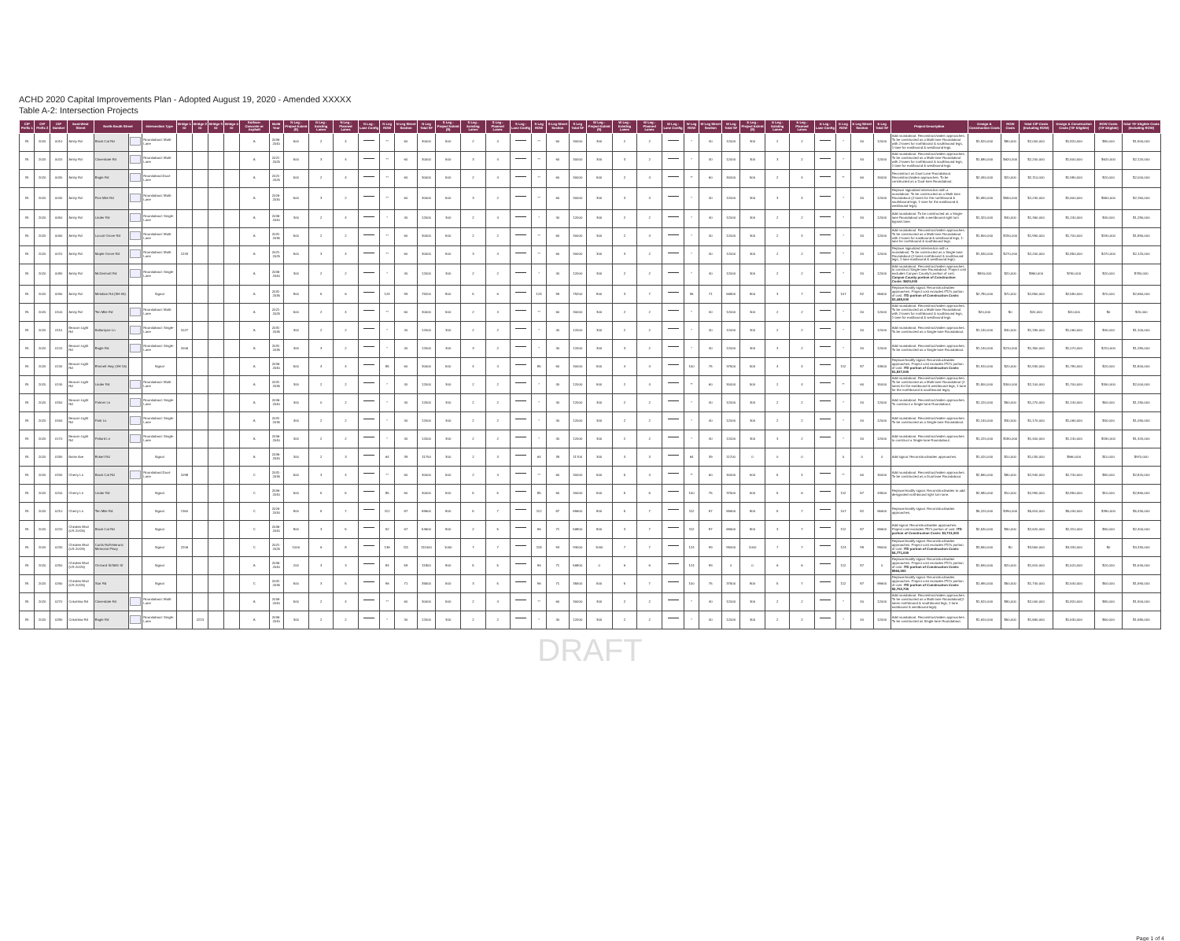ACHD 2020 Capital Improvements Plan - Adopted August 19, 2020 - Amended XXXXX
Table A-2: Intersection Projects
| CIP Prefix 1 | CIP Prefix 2 | CIP Number | East-West Street | North-South Street | | Intersection Type | Bridge 1 ID | Bridge 2 ID | Bridge 3 ID | Bridge 4 ID | Surface: Concrete or Asphalt | Build Year | N Leg - Project Extent (ft) | N Leg - Existing Lanes | N Leg - Planned Lanes | N Leg - Lane Config | N Leg ROW | N Leg Street Section | N Leg Total SF | S Leg - Project Extent (ft) | S Leg - Existing Lanes | S Leg - Planned Lanes | S Leg - Lane Config | S Leg ROW | S Leg Street Section | S Leg Total SF | W Leg - Project Extent (ft) | W Leg - Existing Lanes | W Leg - Planned Lanes | W Leg - Lane Config | W Leg ROW | W Leg Street Section | W Leg Total SF | E Leg - Project Extent (ft) | E Leg - Existing Lanes | E Leg - Planned Lanes | E Leg - Lane Config | E Leg ROW | E Leg Street Section | E Leg Total SF | Project Description | Design & Construction Costs | ROW Costs | Total CIP Costs (including ROW) | Design & Construction Costs (TIF Eligible) | ROW Costs (TIF Eligible) | Total TIF Eligible Costs (Including ROW) |
| --- | --- | --- | --- | --- | --- | --- | --- | --- | --- | --- | --- | --- | --- | --- | --- | --- | --- | --- | --- | --- | --- | --- | --- | --- | --- | --- | --- | --- | --- | --- | --- | --- | --- | --- | --- | --- | --- | --- | --- | --- | --- | --- | --- | --- | --- | --- | --- |
| IN | 2020 | 0010 | Amity Rd | Black Cat Rd | | Roundabout: Multi-Lane | | | | | A | 2036-2040 | 500 | 2 | 4 | | ** | 60 | 30000 | 500 | 2 | 4 | | ** | 60 | 30000 | 300 | 2 | 2 | | * | 40 | 12000 | 300 | 2 | 2 | | * | 40 | 12000 | Add roundabout. Reconstruct/widen approaches. To be constructed as a Multi-lane Roundabout with 2-lanes for northbound & southbound legs, 1-lane for eastbound & westbound legs. | $1,920,000 | $80,000 | $2,000,000 | $1,820,000 | $80,000 | $1,900,000 |
| IN | 2020 | 0020 | Amity Rd | Cloverdale Rd | | Roundabout: Multi-Lane | | | | | A | 2021-2025 | 500 | 3 | 4 | | ** | 60 | 30000 | 500 | 3 | 4 | | ** | 60 | 30000 | 300 | 3 | 2 | | * | 40 | 12000 | 300 | 3 | 2 | | * | 40 | 12000 | Add roundabout. Reconstruct/widen approaches. To be constructed as a Multi-lane Roundabout with 2-lanes for northbound & southbound legs, 1-lane for eastbound & westbound legs. | $1,580,000 | $620,000 | $2,200,000 | $1,500,000 | $620,000 | $2,120,000 |
| IN | 2020 | 0030 | Amity Rd | Eagle Rd | | Roundabout:Dual-Lane | | | | | A | 2021-2025 | 500 | 2 | 4 | | ** | 60 | 30000 | 500 | 2 | 4 | | ** | 60 | 30000 | 500 | 2 | 4 | | ** | 60 | 30000 | 500 | 2 | 4 | | ** | 60 | 30000 | Reconstruct as Dual-Lane Roundabout. Reconstruct/widen approaches. To be constructed as a Dual-lane Roundabout. | $2,090,000 | $20,000 | $2,110,000 | $1,980,000 | $20,000 | $2,000,000 |
| IN | 2020 | 0040 | Amity Rd | Five Mile Rd | | Roundabout: Multi-Lane | | | | | A | 2026-2030 | 500 | 3 | 2 | | ** | 60 | 30000 | 500 | 3 | 2 | | ** | 60 | 30000 | 300 | 3 | 4 | | * | 40 | 12000 | 300 | 3 | 4 | | * | 40 | 12000 | Replace signalized intersection with a roundabout. To be constructed as a Multi-lane Roundabout (2-lanes for the northbound & southbound legs, 1-lane for the eastbound & westbound legs). | $1,690,000 | $550,000 | $2,240,000 | $1,600,000 | $550,000 | $2,150,000 |
| IN | 2020 | 0050 | Amity Rd | Linder Rd | | Roundabout: Single-Lane | | | | | A | 2036-2040 | 300 | 2 | 4 | | * | 40 | 12000 | 300 | 2 | 4 | | * | 40 | 12000 | 300 | 2 | 2 | | * | 40 | 12000 | 300 | 2 | 2 | | * | 40 | 12000 | Add roundabout. To be constructed as a Single-lane Roundabout with a westbound right turn bypass lane. | $1,320,000 | $40,000 | $1,360,000 | $1,240,000 | $40,000 | $1,280,000 |
| IN | 2020 | 0060 | Amity Rd | Locust Grove Rd | | Roundabout: Multi-Lane | | | | | A | 2031-2035 | 500 | 2 | 2 | | ** | 60 | 30000 | 500 | 2 | 2 | | ** | 60 | 30000 | 300 | 2 | 4 | | * | 40 | 12000 | 300 | 2 | 4 | | * | 40 | 12000 | Add roundabout. Reconstruct/widen approaches. To be constructed as a Multi-lane Roundabout with 2-lanes for eastbound & westbound legs, 1-lane for northbound & southbound legs. | $1,800,000 | $190,000 | $1,990,000 | $1,700,000 | $190,000 | $1,890,000 |
| IN | 2020 | 0070 | Amity Rd | Maple Grove Rd | | Roundabout: Multi-Lane | 1243 | | | | A | 2021-2025 | 500 | 3 | 4 | | ** | 60 | 30000 | 500 | 3 | 4 | | ** | 60 | 30000 | 300 | 3 | 2 | | * | 40 | 12000 | 300 | 2 | 2 | | * | 40 | 12000 | Replace signalized intersection with a roundabout. To be constructed as a Single-lane Roundabout (2-lanes northbound & southbound legs, 1-lane eastbound & westbound legs). | $1,930,000 | $270,000 | $2,200,000 | $1,850,000 | $270,000 | $2,120,000 |
| IN | 2020 | 0080 | Amity Rd | McDermott Rd | | Roundabout: Single-Lane | | | | | A | 2036-2040 | 300 | 2 | 2 | | * | 40 | 12000 | 300 | 2 | 2 | | * | 40 | 12000 | 300 | 2 | 2 | | * | 40 | 12000 | 300 | 2 | 2 | | * | 40 | 12000 | Add roundabout. Reconstruct/widen approaches to construct Single-lane Roundabout. Project cost excludes Canyon County's portion of cost. Canyon County portion of Construction Costs: $620,000 | $840,000 | $20,000 | $860,000 | $760,000 | $20,000 | $780,000 |
| IN | 2020 | 0090 | Amity Rd | Meridian Rd (SH 69) | | Signal | | | | | A | 2031-2035 | 800 | 5 | 6 | | 124 | 99 | 79200 | 800 | 5 | 6 | | 124 | 99 | 79200 | 800 | 3 | 7 | | 96 | 71 | 56800 | 800 | 3 | 7 | | 107 | 82 | 65600 | Replace/modify signal. Reconstruct/widen approaches. Project cost excludes ITD's portion of cost. ITD portion of Construction Costs: $3,448,000 | $2,780,000 | $70,000 | $2,850,000 | $2,580,000 | $70,000 | $2,650,000 |
| IN | 2020 | 0100 | Amity Rd | Ten Mile Rd | | Roundabout: Multi-Lane | | | | | A | 2021-2025 | 500 | 2 | 4 | | ** | 60 | 30000 | 500 | 2 | 4 | | ** | 60 | 30000 | 300 | 2 | 2 | | * | 40 | 12000 | 300 | 2 | 2 | | * | 40 | 12000 | Add roundabout. Reconstruct/widen approaches. To be constructed as a Multi-lane Roundabout with 2-lanes for northbound & southbound legs, 1-lane for eastbound & westbound legs. | $20,000 | $0 | $20,000 | $20,000 | $0 | $20,000 |
| IN | 2020 | 0110 | Beacon Light Rd | Ballantyne Ln | | Roundabout: Single-Lane | 1027 | | | | A | 2031-2035 | 300 | 2 | 2 | | * | 40 | 12000 | 300 | 2 | 2 | | * | 40 | 12000 | 300 | 2 | 2 | | * | 40 | 12000 | 300 | 2 | 2 | | * | 40 | 12000 | Add roundabout. Reconstruct/widen approaches. To be constructed as a Single-lane Roundabout. | $1,140,000 | $40,000 | $1,180,000 | $1,060,000 | $40,000 | $1,100,000 |
| IN | 2020 | 0120 | Beacon Light Rd | Eagle Rd | | Roundabout: Single-Lane | 2006 | | | | A | 2031-2035 | 300 | 3 | 2 | | * | 40 | 12000 | 300 | 3 | 2 | | * | 40 | 12000 | 300 | 3 | 2 | | * | 40 | 12000 | 300 | 3 | 2 | | * | 40 | 12000 | Add roundabout. Reconstruct/widen approaches. To be constructed as a Single-lane Roundabout. | $1,140,000 | $210,000 | $1,350,000 | $1,070,000 | $210,000 | $1,280,000 |
| IN | 2020 | 0130 | Beacon Light Rd | Emmett Hwy (SH 16) | | Signal | | | | | A | 2036-2040 | 500 | 4 | 4 | | 85 | 60 | 30000 | 500 | 4 | 4 | | 85 | 60 | 30000 | 500 | 4 | 4 | | 100 | 75 | 37500 | 500 | 4 | 4 | | 112 | 87 | 43500 | Replace/modify signal. Reconstruct/widen approaches. Project cost excludes ITD's portion of cost. ITD portion of Construction Costs: $1,837,000 | $1,910,000 | $20,000 | $1,930,000 | $1,780,000 | $20,000 | $1,800,000 |
| IN | 2020 | 0140 | Beacon Light Rd | Linder Rd | | Roundabout: Multi-Lane | | | | | A | 2031-2035 | 300 | 2 | 2 | | * | 40 | 12000 | 300 | 2 | 2 | | * | 40 | 12000 | 500 | 2 | 4 | | ** | 60 | 30000 | 500 | 2 | 4 | | ** | 60 | 30000 | Add roundabout. Reconstruct/widen approaches. To be constructed as a Multi-lane Roundabout (2-lanes for the eastbound & westbound legs, 1-lane for the northbound & southbound legs). | $1,800,000 | $300,000 | $2,100,000 | $1,700,000 | $300,000 | $2,000,000 |
| IN | 2020 | 0150 | Beacon Light Rd | Palmer Ln | | Roundabout: Single-Lane | | | | | A | 2036-2040 | 300 | 0 | 2 | | * | 40 | 12000 | 300 | 2 | 2 | | * | 40 | 12000 | 300 | 2 | 2 | | * | 40 | 12000 | 300 | 2 | 2 | | * | 40 | 12000 | Add roundabout. Reconstruct/widen approaches. To construct a Single-lane Roundabout. | $1,220,000 | $50,000 | $1,270,000 | $1,140,000 | $50,000 | $1,190,000 |
| IN | 2020 | 0160 | Beacon Light Rd | Park Ln | | Roundabout: Single-Lane | | | | | A | 2031-2035 | 300 | 2 | 2 | | * | 40 | 12000 | 300 | 2 | 2 | | * | 40 | 12000 | 300 | 2 | 2 | | * | 40 | 12000 | 300 | 2 | 2 | | * | 40 | 12000 | Add roundabout. Reconstruct/widen approaches. To be constructed as a Single-lane Roundabout. | $1,140,000 | $30,000 | $1,170,000 | $1,060,000 | $30,000 | $1,090,000 |
| IN | 2020 | 0170 | Beacon Light Rd | Pollard Ln | | Roundabout: Single-Lane | | | | | A | 2036-2040 | 300 | 2 | 2 | | * | 40 | 12000 | 300 | 2 | 2 | | * | 40 | 12000 | 300 | 2 | 2 | | * | 40 | 12000 | 300 | 3 | 2 | | * | 40 | 12000 | Add roundabout. Reconstruct/widen approaches to construct a Single-lane Roundabout. | $1,220,000 | $180,000 | $1,400,000 | $1,140,000 | $180,000 | $1,320,000 |
| IN | 2020 | 0180 | Boise Ave | Eckert Rd | | Signal | | | | | A | 2036-2040 | 300 | 2 | 3 | | 64 | 39 | 11700 | 300 | 2 | 3 | | 64 | 39 | 11700 | 300 | 3 | 3 | | 64 | 39 | 11700 | 0 | 0 | 0 | | 0 | 0 | 0 | Add signal. Reconstruct/widen approaches. | $1,020,000 | $10,000 | $1,030,000 | $960,000 | $10,000 | $970,000 |
| IN | 2020 | 0190 | Cherry Ln | Black Cat Rd | | Roundabout:Dual-Lane | 1098 | | | | C | 2031-2035 | 500 | 3 | 4 | | ** | 60 | 30000 | 500 | 2 | 4 | | ** | 60 | 30000 | 500 | 5 | 4 | | ** | 60 | 30000 | 500 | 5 | 4 | | ** | 60 | 30000 | Add roundabout. Reconstruct/widen approaches. To be constructed as a Dual-lane Roundabout. | $2,860,000 | $80,000 | $2,940,000 | $2,740,000 | $80,000 | $2,820,000 |
| IN | 2020 | 0200 | Cherry Ln | Linder Rd | | Signal | | | | | C | 2036-2040 | 500 | 5 | 5 | | 85 | 60 | 30000 | 500 | 5 | 5 | | 85 | 60 | 30000 | 500 | 5 | 6 | | 100 | 75 | 37500 | 500 | 5 | 6 | | 112 | 87 | 43500 | Replace/modify signal. Reconstruct/widen to add designated northbound right turn lane. | $2,980,000 | $10,000 | $2,990,000 | $2,850,000 | $10,000 | $2,860,000 |
| IN | 2020 | 0210 | Cherry Ln | Ten Mile Rd | | Signal | 1160 | | | | C | 2026-2030 | 800 | 5 | 7 | | 112 | 87 | 69600 | 800 | 5 | 7 | | 112 | 87 | 69600 | 800 | 5 | 7 | | 112 | 87 | 69600 | 800 | 5 | 7 | | 107 | 82 | 65600 | Replace/modify signal. Reconstruct/widen approaches. | $5,220,000 | $390,000 | $5,610,000 | $5,040,000 | $390,000 | $5,430,000 |
| IN | 2020 | 0220 | Chinden Blvd (US 20/26) | Black Cat Rd | | Signal | | | | | C | 2036-2040 | 800 | 3 | 5 | | 92 | 67 | 53600 | 800 | 2 | 5 | | 96 | 71 | 56800 | 800 | 3 | 7 | | 112 | 87 | 69600 | 800 | 3 | 7 | | 112 | 87 | 69600 | Add signal. Reconstruct/widen approaches. Project cost excludes ITD's portion of cost. ITD portion of Construction Costs: $3,731,000 | $2,530,000 | $90,000 | $2,620,000 | $2,310,000 | $90,000 | $2,400,000 |
| IN | 2020 | 0230 | Chinden Blvd (US 20/26) | Curtis Rd/Veterans Memorial Pkwy | | Signal | 2206 | | | | C | 2021-2025 | 1000 | 6 | 8 | | 136 | 111 | 111000 | 1000 | 7 | 7 | | 118 | 93 | 93000 | 1000 | 7 | 7 | | 124 | 99 | 99000 | 1000 | 7 | 7 | | 124 | 99 | 99000 | Replace/modify signal. Reconstruct/widen approaches. Project cost excludes ITD's portion of cost. ITD portion of Construction Costs: $4,771,000 | $3,550,000 | $0 | $3,550,000 | $3,330,000 | $0 | $3,330,000 |
| IN | 2020 | 0250 | Chinden Blvd (US 20/26) | Orchard St/36th St | | Signal | | | | | A | 2036-2040 | 200 | 3 | 3 | | 84 | 59 | 11800 | 800 | 5 | 5 | | 96 | 71 | 56800 | 0 | 6 | 6 | | 124 | 99 | 0 | 0 | 6 | 6 | | 112 | 87 | 0 | Replace/modify signal. Reconstruct/widen approaches. Project cost excludes ITD's portion of cost. ITD portion of Construction Costs: $564,000 | $1,590,000 | $20,000 | $1,610,000 | $1,520,000 | $20,000 | $1,540,000 |
| IN | 2020 | 0260 | Chinden Blvd (US 20/26) | Star Rd | | Signal | | | | | C | 2031-2035 | 500 | 3 | 5 | | 96 | 71 | 35500 | 500 | 3 | 5 | | 96 | 71 | 35500 | 500 | 5 | 7 | | 100 | 75 | 37500 | 800 | 5 | 7 | | 112 | 87 | 69600 | Replace/modify signal. Reconstruct/widen approaches. Project cost excludes ITD's portion of cost. ITD portion of Construction Costs: $2,702,700 | $1,690,000 | $50,000 | $1,740,000 | $1,540,000 | $50,000 | $1,590,000 |
| IN | 2020 | 0270 | Columbia Rd | Cloverdale Rd | | Roundabout: Multi-Lane | | | | | A | 2036-2040 | 500 | 2 | 4 | | ** | 60 | 30000 | 500 | 2 | 4 | | ** | 60 | 30000 | 300 | 2 | 2 | | * | 40 | 12000 | 300 | 2 | 2 | | * | 40 | 12000 | Add roundabout. Reconstruct/widen approaches. To be constructed as a Multi-lane Roundabout(2-lanes northbound & southbound legs, 1-lane eastbound & westbound legs). | $1,920,000 | $80,000 | $2,000,000 | $1,820,000 | $80,000 | $1,900,000 |
| IN | 2020 | 0280 | Columbia Rd | Eagle Rd | | Roundabout: Single-Lane | | 2213 | | | A | 2036-2040 | 300 | 2 | 2 | | * | 40 | 12000 | 300 | 2 | 2 | | * | 40 | 12000 | 300 | 2 | 2 | | * | 40 | 12000 | 300 | 2 | 2 | | * | 40 | 12000 | Add roundabout. Reconstruct/widen approaches. To be constructed as Single-lane Roundabout. | $1,610,000 | $50,000 | $1,660,000 | $1,530,000 | $50,000 | $1,580,000 |
DRAFT
Page 1 of 4